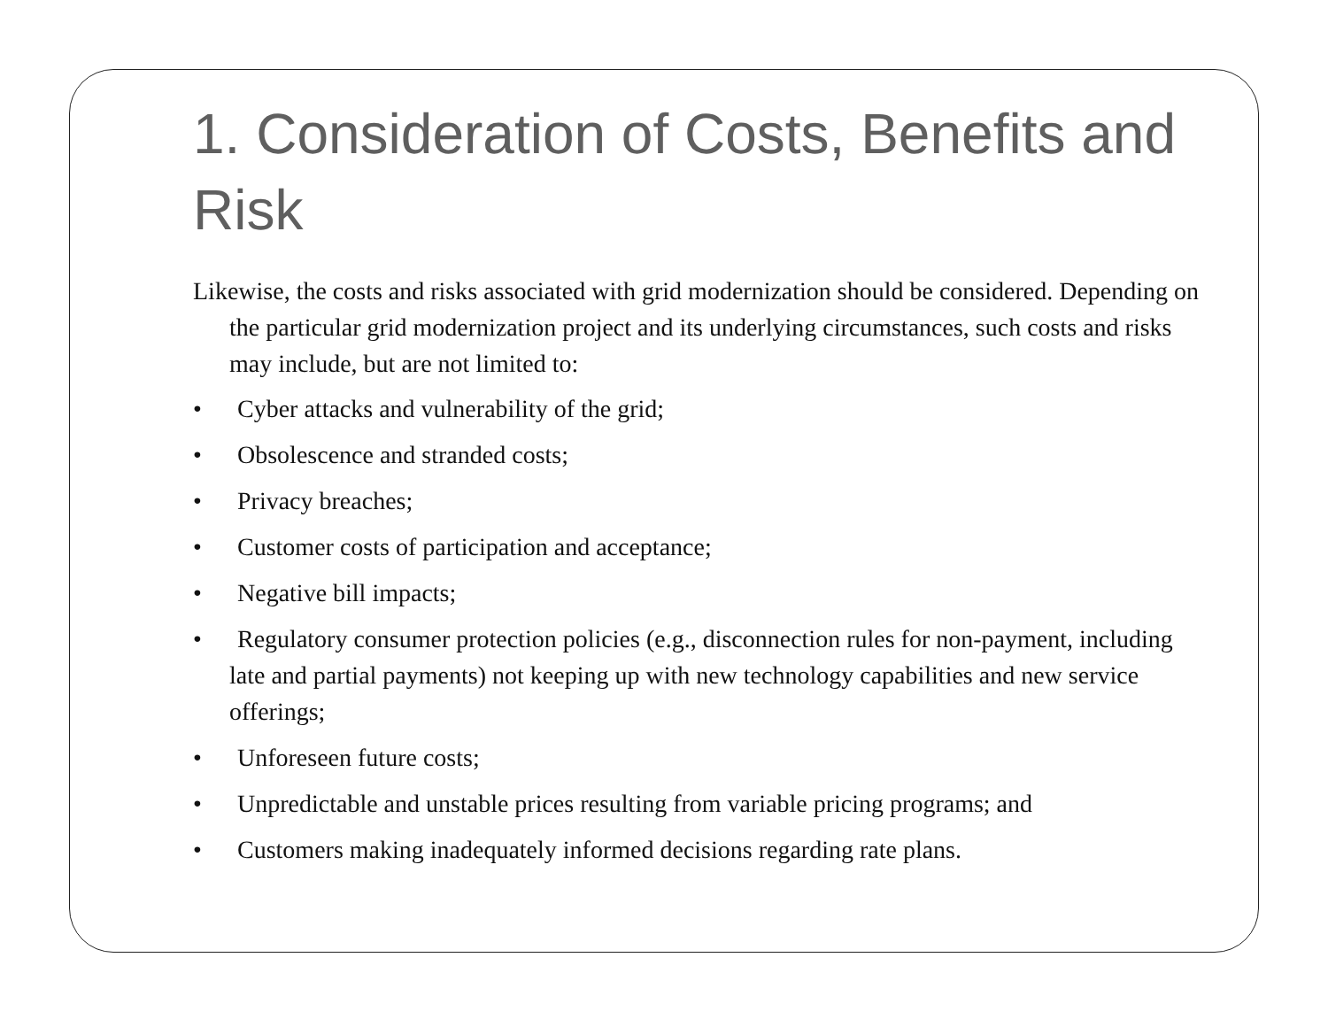1. Consideration of Costs, Benefits and Risk
Likewise, the costs and risks associated with grid modernization should be considered. Depending on the particular grid modernization project and its underlying circumstances, such costs and risks may include, but are not limited to:
• Cyber attacks and vulnerability of the grid;
• Obsolescence and stranded costs;
• Privacy breaches;
• Customer costs of participation and acceptance;
• Negative bill impacts;
• Regulatory consumer protection policies (e.g., disconnection rules for non-payment, including late and partial payments) not keeping up with new technology capabilities and new service offerings;
• Unforeseen future costs;
• Unpredictable and unstable prices resulting from variable pricing programs; and
• Customers making inadequately informed decisions regarding rate plans.